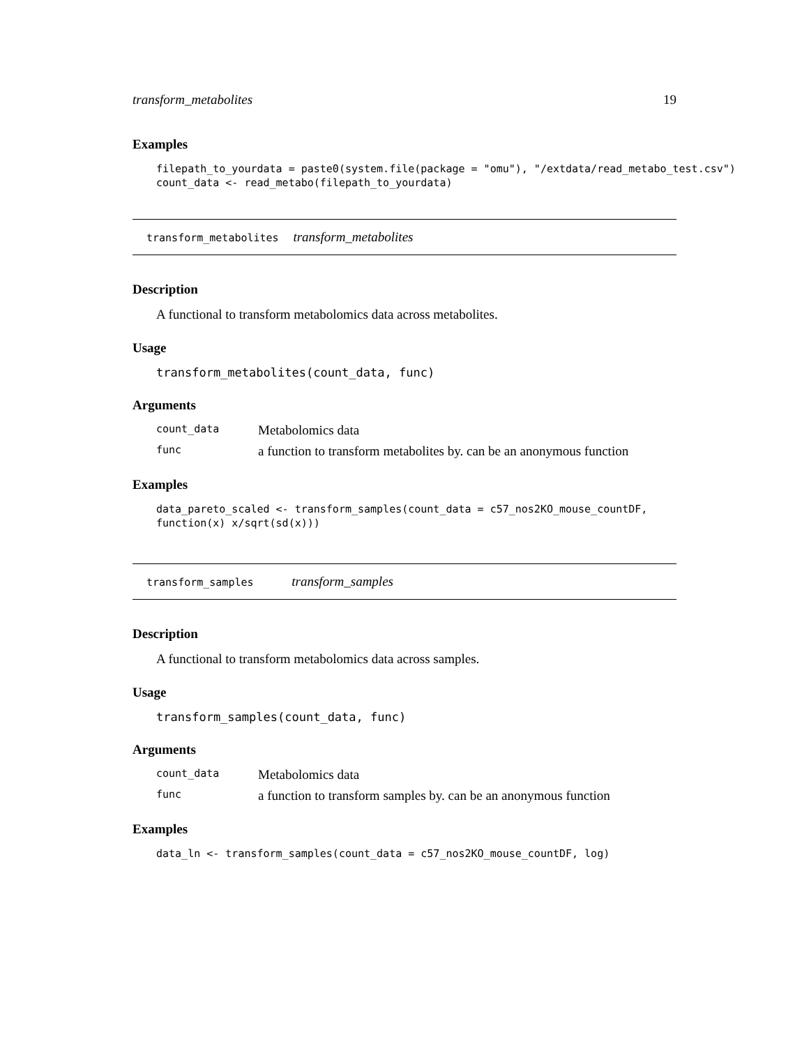transform_metabolites 19
Examples
filepath_to_yourdata = paste0(system.file(package = "omu"), "/extdata/read_metabo_test.csv")
count_data <- read_metabo(filepath_to_yourdata)
transform_metabolites transform_metabolites
Description
A functional to transform metabolomics data across metabolites.
Usage
transform_metabolites(count_data, func)
Arguments
| count_data | Metabolomics data |
| func | a function to transform metabolites by. can be an anonymous function |
Examples
data_pareto_scaled <- transform_samples(count_data = c57_nos2KO_mouse_countDF,
function(x) x/sqrt(sd(x)))
transform_samples transform_samples
Description
A functional to transform metabolomics data across samples.
Usage
transform_samples(count_data, func)
Arguments
| count_data | Metabolomics data |
| func | a function to transform samples by. can be an anonymous function |
Examples
data_ln <- transform_samples(count_data = c57_nos2KO_mouse_countDF, log)